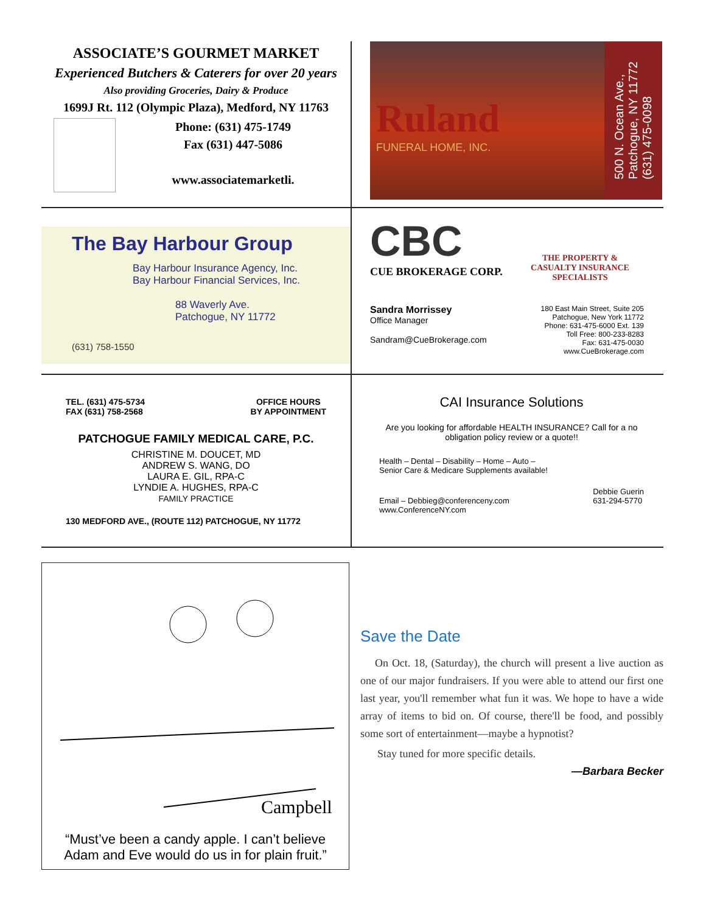ASSOCIATE’S GOURMET MARKET
Experienced Butchers & Caterers for over 20 years
Also providing Groceries, Dairy & Produce
1699J Rt. 112 (Olympic Plaza), Medford, NY 11763
Phone: (631) 475-1749
Fax (631) 447-5086
www.associatemarketli.
Ruland
FUNERAL HOME, INC.
500 N. Ocean Ave.,
Patchogue, NY 11772
(631) 475-0098
The Bay Harbour Group
Bay Harbour Insurance Agency, Inc.
Bay Harbour Financial Services, Inc.
88 Waverly Ave.
Patchogue, NY 11772
(631) 758-1550
CBC
CUE BROKERAGE CORP.
THE PROPERTY &
CASUALTY INSURANCE
SPECIALISTS
Sandra Morrissey
Office Manager
Sandram@CueBrokerage.com
180 East Main Street, Suite 205
Patchogue, New York 11772
Phone: 631-475-6000 Ext. 139
Toll Free: 800-233-8283
Fax: 631-475-0030
www.CueBrokerage.com
TEL. (631) 475-5734
FAX (631) 758-2568
OFFICE HOURS
BY APPOINTMENT
PATCHOGUE FAMILY MEDICAL CARE, P.C.
CHRISTINE M. DOUCET, MD
ANDREW S. WANG, DO
LAURA E. GIL, RPA-C
LYNDIE A. HUGHES, RPA-C
FAMILY PRACTICE
130 MEDFORD AVE., (ROUTE 112) PATCHOGUE, NY 11772
CAI Insurance Solutions
Are you looking for affordable HEALTH INSURANCE? Call for a no obligation policy review or a quote!!
Health – Dental – Disability – Home – Auto –
Senior Care & Medicare Supplements available!
Email – Debbieg@conferenceny.com
www.ConferenceNY.com
Debbie Guerin
631-294-5770
Campbell
“Must’ve been a candy apple. I can’t believe Adam and Eve would do us in for plain fruit.”
Save the Date
On Oct. 18, (Saturday), the church will present a live auction as one of our major fundraisers. If you were able to attend our first one last year, you'll remember what fun it was. We hope to have a wide array of items to bid on. Of course, there'll be food, and possibly some sort of entertainment—maybe a hypnotist?
Stay tuned for more specific details.
—Barbara Becker